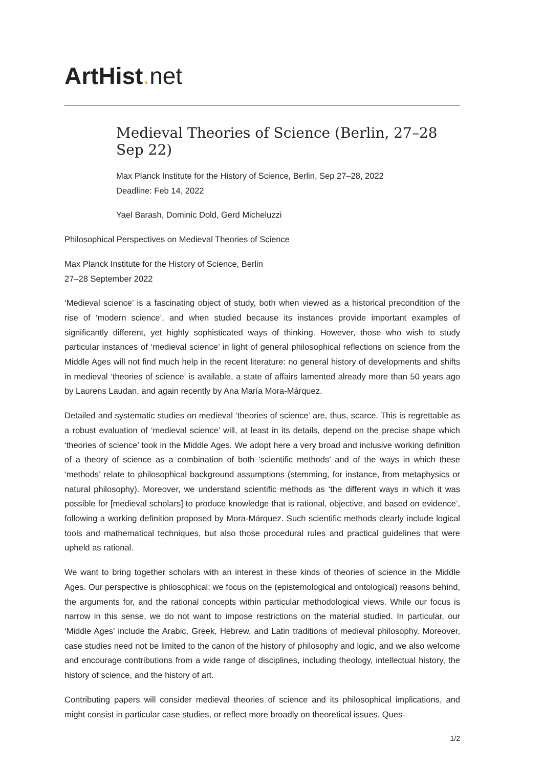ArtHist. net
Medieval Theories of Science (Berlin, 27–28 Sep 22)
Max Planck Institute for the History of Science, Berlin, Sep 27–28, 2022
Deadline: Feb 14, 2022
Yael Barash, Dominic Dold, Gerd Micheluzzi
Philosophical Perspectives on Medieval Theories of Science
Max Planck Institute for the History of Science, Berlin
27–28 September 2022
‘Medieval science’ is a fascinating object of study, both when viewed as a historical precondition of the rise of ‘modern science’, and when studied because its instances provide important examples of significantly different, yet highly sophisticated ways of thinking. However, those who wish to study particular instances of ‘medieval science’ in light of general philosophical reflections on science from the Middle Ages will not find much help in the recent literature: no general history of developments and shifts in medieval ‘theories of science’ is available, a state of affairs lamented already more than 50 years ago by Laurens Laudan, and again recently by Ana María Mora-Márquez.
Detailed and systematic studies on medieval ‘theories of science’ are, thus, scarce. This is regrettable as a robust evaluation of ‘medieval science’ will, at least in its details, depend on the precise shape which ‘theories of science’ took in the Middle Ages. We adopt here a very broad and inclusive working definition of a theory of science as a combination of both ‘scientific methods’ and of the ways in which these ‘methods’ relate to philosophical background assumptions (stemming, for instance, from metaphysics or natural philosophy). Moreover, we understand scientific methods as ‘the different ways in which it was possible for [medieval scholars] to produce knowledge that is rational, objective, and based on evidence’, following a working definition proposed by Mora-Márquez. Such scientific methods clearly include logical tools and mathematical techniques, but also those procedural rules and practical guidelines that were upheld as rational.
We want to bring together scholars with an interest in these kinds of theories of science in the Middle Ages. Our perspective is philosophical: we focus on the (epistemological and ontological) reasons behind, the arguments for, and the rational concepts within particular methodological views. While our focus is narrow in this sense, we do not want to impose restrictions on the material studied. In particular, our ‘Middle Ages’ include the Arabic, Greek, Hebrew, and Latin traditions of medieval philosophy. Moreover, case studies need not be limited to the canon of the history of philosophy and logic, and we also welcome and encourage contributions from a wide range of disciplines, including theology, intellectual history, the history of science, and the history of art.
Contributing papers will consider medieval theories of science and its philosophical implications, and might consist in particular case studies, or reflect more broadly on theoretical issues. Ques-
1/2